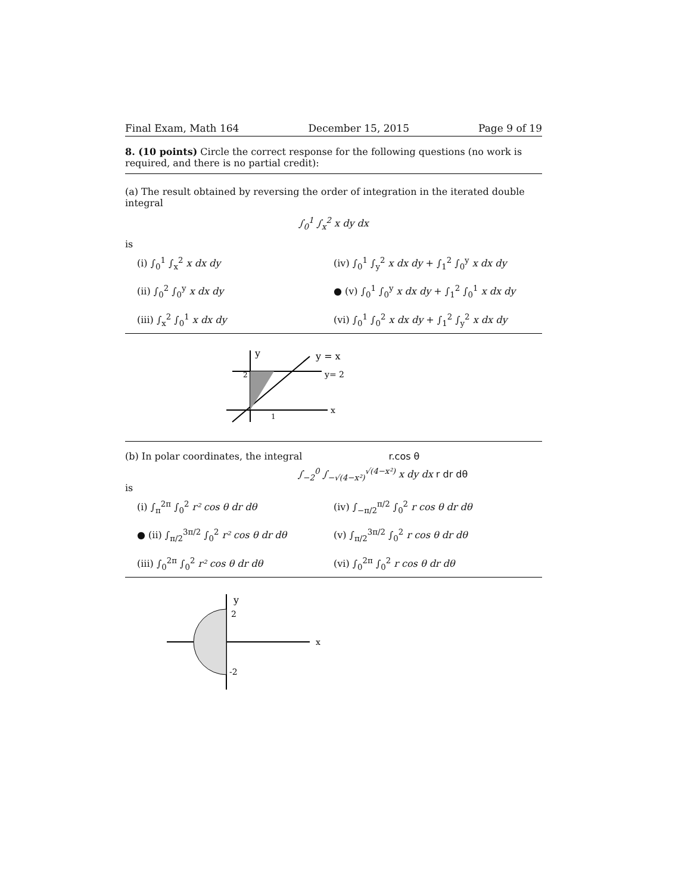Final Exam, Math 164 December 15, 2015 Page 9 of 19
8. (10 points) Circle the correct response for the following questions (no work is required, and there is no partial credit):
(a) The result obtained by reversing the order of integration in the iterated double integral
∫<sub>0</sub><sup>1</sup> ∫<sub>x</sub><sup>2</sup> x dy dx
is
(i) ∫<sub>0</sub><sup>1</sup> ∫<sub>x</sub><sup>2</sup> x dx dy
(iv) ∫<sub>0</sub><sup>1</sup> ∫<sub>y</sub><sup>2</sup> x dx dy + ∫<sub>1</sub><sup>2</sup> ∫<sub>0</sub><sup>y</sup> x dx dy
(ii) ∫<sub>0</sub><sup>2</sup> ∫<sub>0</sub><sup>y</sup> x dx dy
● (v) ∫<sub>0</sub><sup>1</sup> ∫<sub>0</sub><sup>y</sup> x dx dy + ∫<sub>1</sub><sup>2</sup> ∫<sub>0</sub><sup>1</sup> x dx dy
(iii) ∫<sub>x</sub><sup>2</sup> ∫<sub>0</sub><sup>1</sup> x dx dy
(vi) ∫<sub>0</sub><sup>1</sup> ∫<sub>0</sub><sup>2</sup> x dx dy + ∫<sub>1</sub><sup>2</sup> ∫<sub>y</sub><sup>2</sup> x dx dy
y
y = x
y= 2
x
2
1
(b) In polar coordinates, the integral r.cos θ
∫<sub>−2</sub><sup>0</sup> ∫<sub>−√(4−x²)</sub><sup>√(4−x²)</sup> x dy dx r dr dθ
is
(i) ∫<sub>π</sub><sup>2π</sup> ∫<sub>0</sub><sup>2</sup> r² cos θ dr dθ
(iv) ∫<sub>−π/2</sub><sup>π/2</sup> ∫<sub>0</sub><sup>2</sup> r cos θ dr dθ
● (ii) ∫<sub>π/2</sub><sup>3π/2</sup> ∫<sub>0</sub><sup>2</sup> r² cos θ dr dθ
(v) ∫<sub>π/2</sub><sup>3π/2</sup> ∫<sub>0</sub><sup>2</sup> r cos θ dr dθ
(iii) ∫<sub>0</sub><sup>2π</sup> ∫<sub>0</sub><sup>2</sup> r² cos θ dr dθ
(vi) ∫<sub>0</sub><sup>2π</sup> ∫<sub>0</sub><sup>2</sup> r cos θ dr dθ
y
2
x
-2